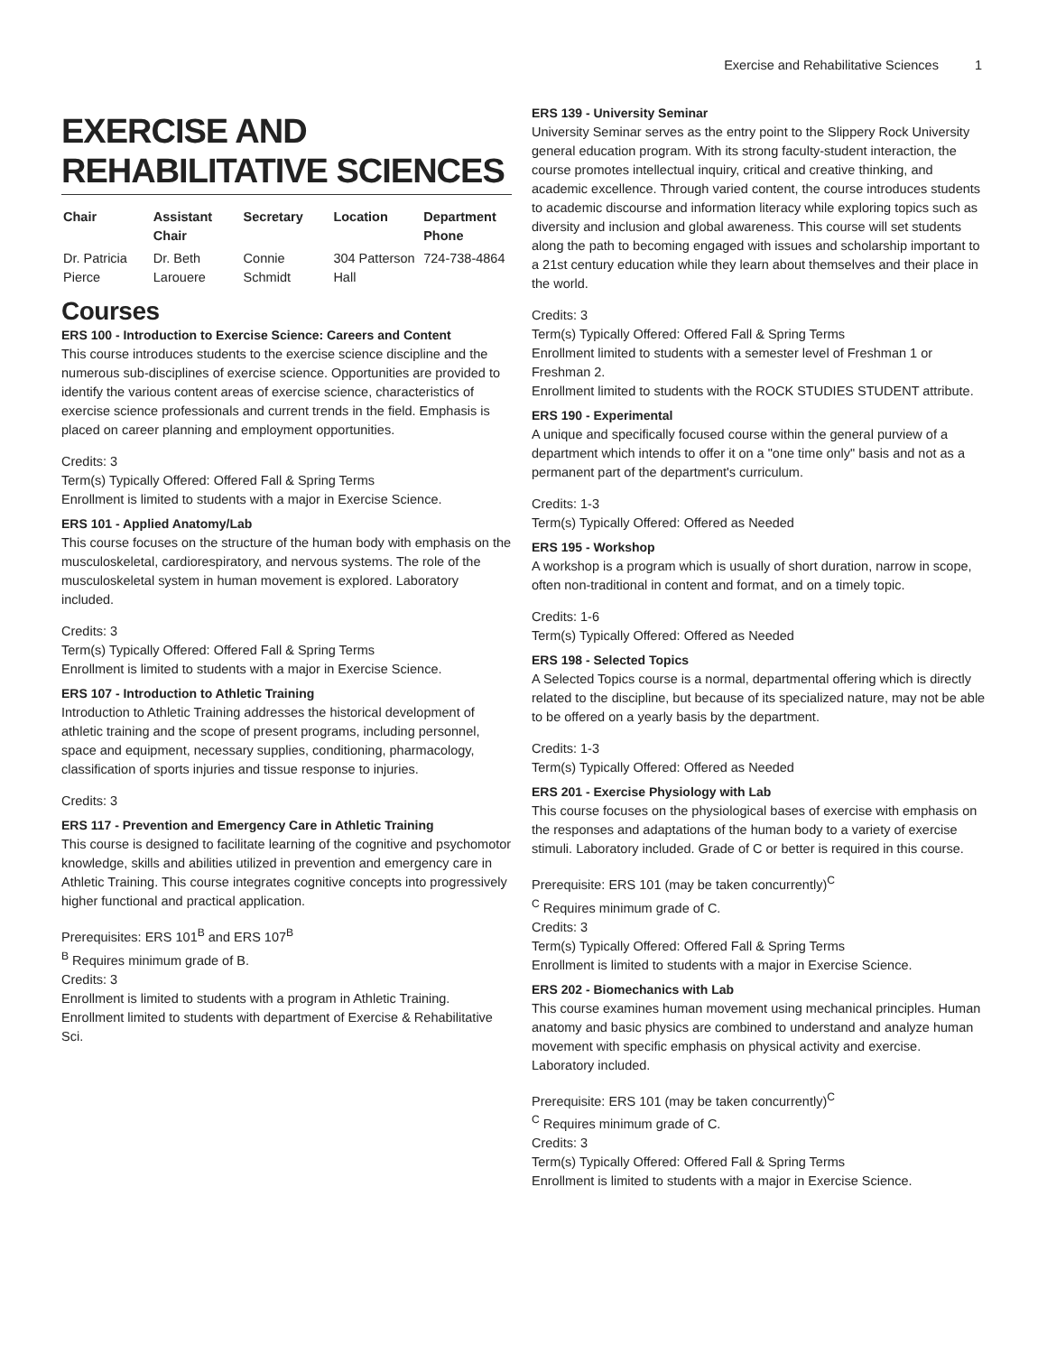Exercise and Rehabilitative Sciences 1
EXERCISE AND REHABILITATIVE SCIENCES
| Chair | Assistant Chair | Secretary | Location | Department Phone |
| --- | --- | --- | --- | --- |
| Dr. Patricia Pierce | Dr. Beth Larouere | Connie Schmidt | 304 Patterson Hall | 724-738-4864 |
Courses
ERS 100 - Introduction to Exercise Science: Careers and Content
This course introduces students to the exercise science discipline and the numerous sub-disciplines of exercise science. Opportunities are provided to identify the various content areas of exercise science, characteristics of exercise science professionals and current trends in the field. Emphasis is placed on career planning and employment opportunities.
Credits: 3
Term(s) Typically Offered: Offered Fall & Spring Terms
Enrollment is limited to students with a major in Exercise Science.
ERS 101 - Applied Anatomy/Lab
This course focuses on the structure of the human body with emphasis on the musculoskeletal, cardiorespiratory, and nervous systems. The role of the musculoskeletal system in human movement is explored. Laboratory included.
Credits: 3
Term(s) Typically Offered: Offered Fall & Spring Terms
Enrollment is limited to students with a major in Exercise Science.
ERS 107 - Introduction to Athletic Training
Introduction to Athletic Training addresses the historical development of athletic training and the scope of present programs, including personnel, space and equipment, necessary supplies, conditioning, pharmacology, classification of sports injuries and tissue response to injuries.
Credits: 3
ERS 117 - Prevention and Emergency Care in Athletic Training
This course is designed to facilitate learning of the cognitive and psychomotor knowledge, skills and abilities utilized in prevention and emergency care in Athletic Training. This course integrates cognitive concepts into progressively higher functional and practical application.
Prerequisites: ERS 101<sup>B</sup> and ERS 107<sup>B</sup>
<sup>B</sup> Requires minimum grade of B.
Credits: 3
Enrollment is limited to students with a program in Athletic Training.
Enrollment limited to students with department of Exercise & Rehabilitative Sci.
ERS 139 - University Seminar
University Seminar serves as the entry point to the Slippery Rock University general education program. With its strong faculty-student interaction, the course promotes intellectual inquiry, critical and creative thinking, and academic excellence. Through varied content, the course introduces students to academic discourse and information literacy while exploring topics such as diversity and inclusion and global awareness. This course will set students along the path to becoming engaged with issues and scholarship important to a 21st century education while they learn about themselves and their place in the world.
Credits: 3
Term(s) Typically Offered: Offered Fall & Spring Terms
Enrollment limited to students with a semester level of Freshman 1 or Freshman 2.
Enrollment limited to students with the ROCK STUDIES STUDENT attribute.
ERS 190 - Experimental
A unique and specifically focused course within the general purview of a department which intends to offer it on a "one time only" basis and not as a permanent part of the department's curriculum.
Credits: 1-3
Term(s) Typically Offered: Offered as Needed
ERS 195 - Workshop
A workshop is a program which is usually of short duration, narrow in scope, often non-traditional in content and format, and on a timely topic.
Credits: 1-6
Term(s) Typically Offered: Offered as Needed
ERS 198 - Selected Topics
A Selected Topics course is a normal, departmental offering which is directly related to the discipline, but because of its specialized nature, may not be able to be offered on a yearly basis by the department.
Credits: 1-3
Term(s) Typically Offered: Offered as Needed
ERS 201 - Exercise Physiology with Lab
This course focuses on the physiological bases of exercise with emphasis on the responses and adaptations of the human body to a variety of exercise stimuli. Laboratory included. Grade of C or better is required in this course.
Prerequisite: ERS 101 (may be taken concurrently)<sup>C</sup>
<sup>C</sup> Requires minimum grade of C.
Credits: 3
Term(s) Typically Offered: Offered Fall & Spring Terms
Enrollment is limited to students with a major in Exercise Science.
ERS 202 - Biomechanics with Lab
This course examines human movement using mechanical principles. Human anatomy and basic physics are combined to understand and analyze human movement with specific emphasis on physical activity and exercise. Laboratory included.
Prerequisite: ERS 101 (may be taken concurrently)<sup>C</sup>
<sup>C</sup> Requires minimum grade of C.
Credits: 3
Term(s) Typically Offered: Offered Fall & Spring Terms
Enrollment is limited to students with a major in Exercise Science.